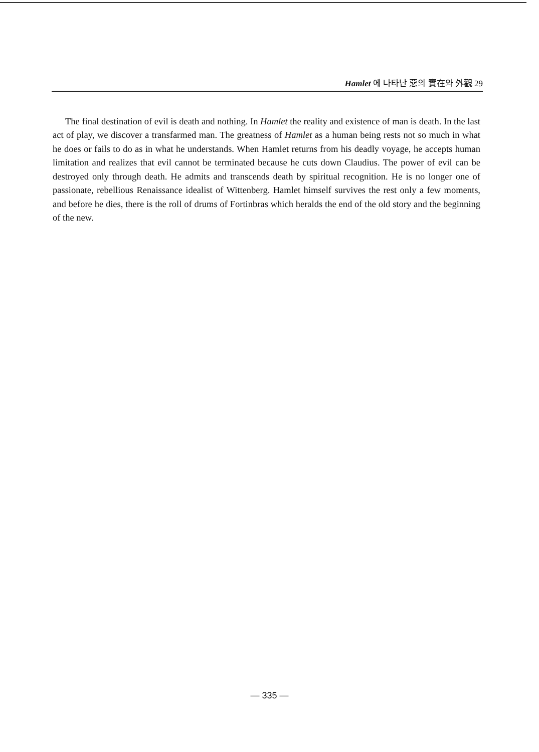Hamlet 에 나타난 惡의 實在와 外觀 29
The final destination of evil is death and nothing. In Hamlet the reality and existence of man is death. In the last act of play, we discover a transfarmed man. The greatness of Hamlet as a human being rests not so much in what he does or fails to do as in what he understands. When Hamlet returns from his deadly voyage, he accepts human limitation and realizes that evil cannot be terminated because he cuts down Claudius. The power of evil can be destroyed only through death. He admits and transcends death by spiritual recognition. He is no longer one of passionate, rebellious Renaissance idealist of Wittenberg. Hamlet himself survives the rest only a few moments, and before he dies, there is the roll of drums of Fortinbras which heralds the end of the old story and the beginning of the new.
— 335 —